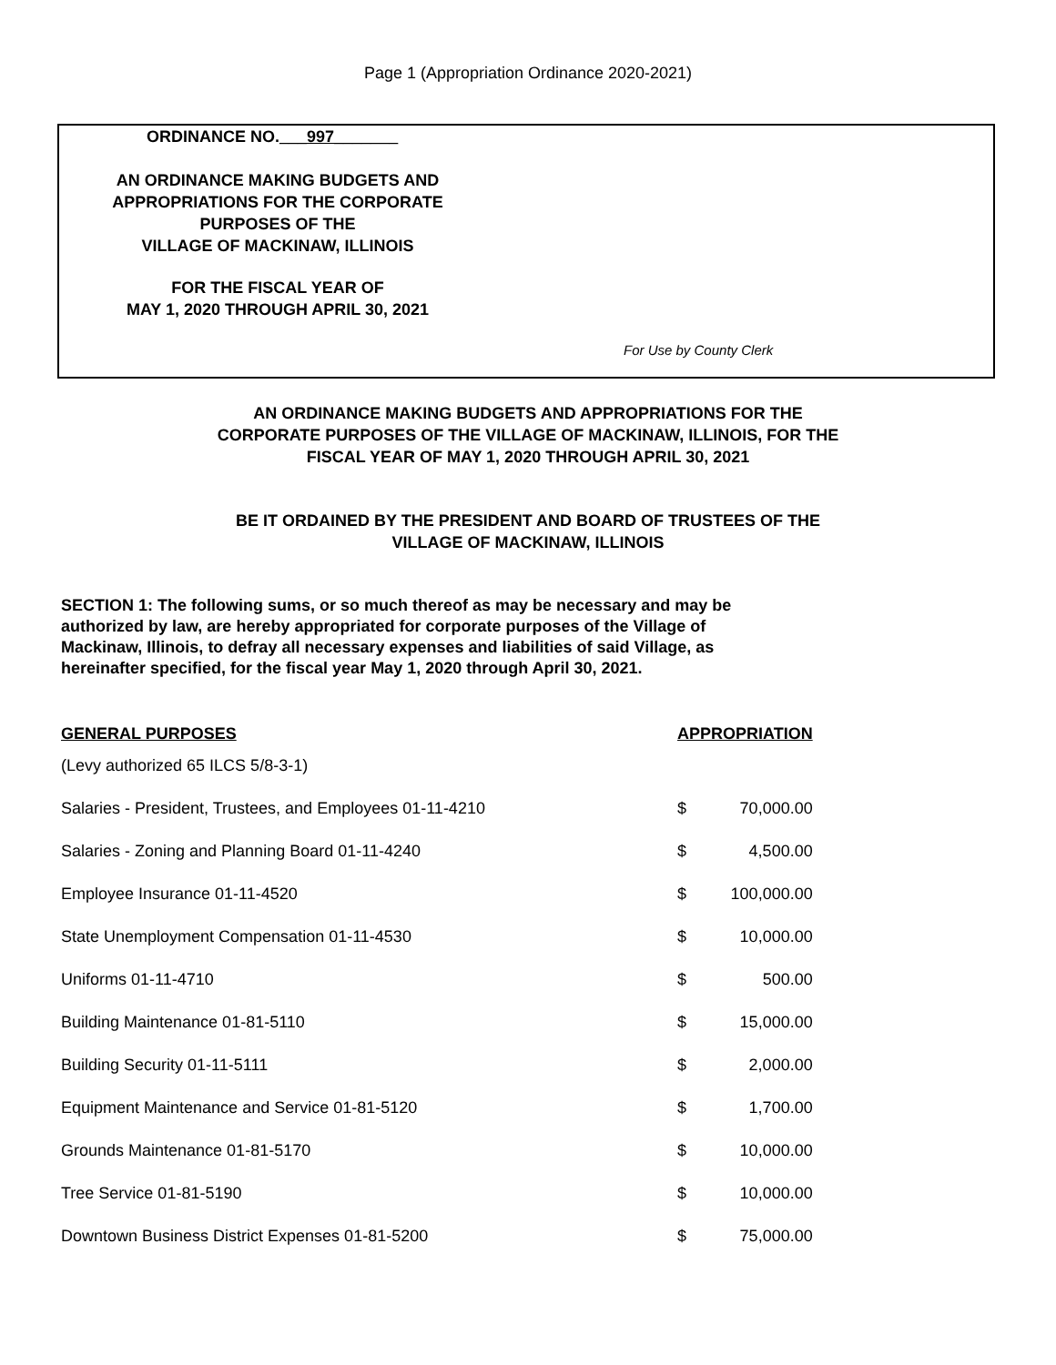Page 1 (Appropriation Ordinance 2020-2021)
ORDINANCE NO.___997_______
AN ORDINANCE MAKING BUDGETS AND
APPROPRIATIONS FOR THE CORPORATE
PURPOSES OF THE
VILLAGE OF MACKINAW, ILLINOIS
FOR THE FISCAL YEAR OF
MAY 1, 2020 THROUGH APRIL 30, 2021
For Use by County Clerk
AN ORDINANCE MAKING BUDGETS AND APPROPRIATIONS FOR THE
CORPORATE PURPOSES OF THE VILLAGE OF MACKINAW, ILLINOIS, FOR THE
FISCAL YEAR OF MAY 1, 2020 THROUGH APRIL 30, 2021
BE IT ORDAINED BY THE PRESIDENT AND BOARD OF TRUSTEES OF THE
VILLAGE OF MACKINAW, ILLINOIS
SECTION 1: The following sums, or so much thereof as may be necessary and may be authorized by law, are hereby appropriated for corporate purposes of the Village of Mackinaw, Illinois, to defray all necessary expenses and liabilities of said Village, as hereinafter specified, for the fiscal year May 1, 2020 through April 30, 2021.
| GENERAL PURPOSES | APPROPRIATION | |
| (Levy authorized 65 ILCS 5/8-3-1) | | |
| Salaries - President, Trustees, and Employees 01-11-4210 | $ | 70,000.00 |
| Salaries - Zoning and Planning Board 01-11-4240 | $ | 4,500.00 |
| Employee Insurance 01-11-4520 | $ | 100,000.00 |
| State Unemployment Compensation 01-11-4530 | $ | 10,000.00 |
| Uniforms 01-11-4710 | $ | 500.00 |
| Building Maintenance 01-81-5110 | $ | 15,000.00 |
| Building Security 01-11-5111 | $ | 2,000.00 |
| Equipment Maintenance and Service 01-81-5120 | $ | 1,700.00 |
| Grounds Maintenance 01-81-5170 | $ | 10,000.00 |
| Tree Service 01-81-5190 | $ | 10,000.00 |
| Downtown Business District Expenses 01-81-5200 | $ | 75,000.00 |